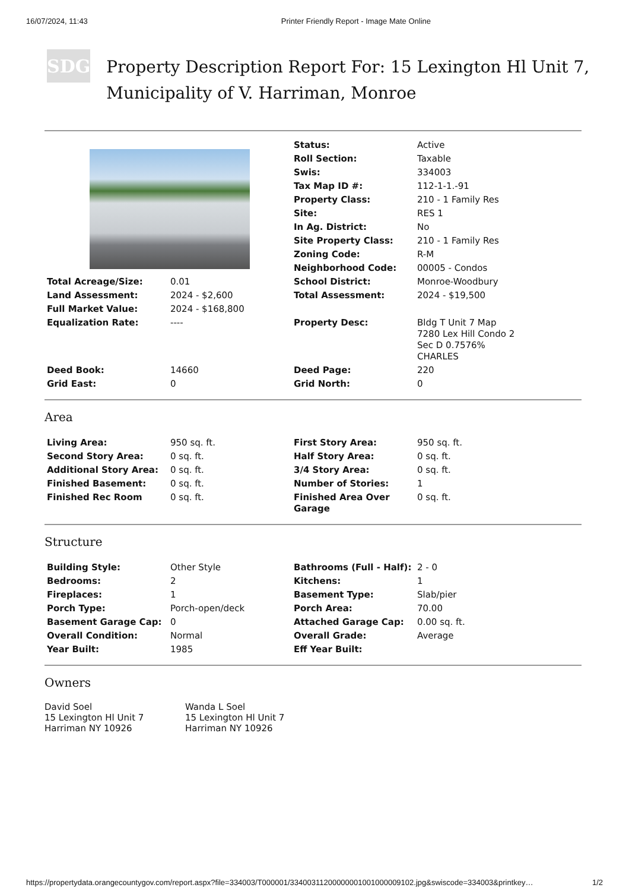16/07/2024, 11:43 Printer Friendly Report - Image Mate Online
SDG
Property Description Report For: 15 Lexington Hl Unit 7, Municipality of V. Harriman, Monroe
| | | Status: | Active |
| | | Roll Section: | Taxable |
| | | Swis: | 334003 |
| | | Tax Map ID #: | 112-1-1.-91 |
| | | Property Class: | 210 - 1 Family Res |
| | | Site: | RES 1 |
| | | In Ag. District: | No |
| | | Site Property Class: | 210 - 1 Family Res |
| | | Zoning Code: | R-M |
| | | Neighborhood Code: | 00005 - Condos |
| Total Acreage/Size: | 0.01 | School District: | Monroe-Woodbury |
| Land Assessment: | 2024 - $2,600 | Total Assessment: | 2024 - $19,500 |
| Full Market Value: | 2024 - $168,800 | | |
| Equalization Rate: | ---- | Property Desc: | Bldg T Unit 7 Map 7280 Lex Hill Condo 2 Sec D 0.7576% CHARLES |
| Deed Book: | 14660 | Deed Page: | 220 |
| Grid East: | 0 | Grid North: | 0 |
Area
| Living Area: | 950 sq. ft. | First Story Area: | 950 sq. ft. |
| Second Story Area: | 0 sq. ft. | Half Story Area: | 0 sq. ft. |
| Additional Story Area: | 0 sq. ft. | 3/4 Story Area: | 0 sq. ft. |
| Finished Basement: | 0 sq. ft. | Number of Stories: | 1 |
| Finished Rec Room | 0 sq. ft. | Finished Area Over Garage | 0 sq. ft. |
Structure
| Building Style: | Other Style | Bathrooms (Full - Half): | 2 - 0 |
| Bedrooms: | 2 | Kitchens: | 1 |
| Fireplaces: | 1 | Basement Type: | Slab/pier |
| Porch Type: | Porch-open/deck | Porch Area: | 70.00 |
| Basement Garage Cap: | 0 | Attached Garage Cap: | 0.00 sq. ft. |
| Overall Condition: | Normal | Overall Grade: | Average |
| Year Built: | 1985 | Eff Year Built: | |
Owners
David Soel
15 Lexington Hl Unit 7
Harriman NY 10926
Wanda L Soel
15 Lexington Hl Unit 7
Harriman NY 10926
https://propertydata.orangecountygov.com/report.aspx?file=334003/T000001/33400311200000001001000009102.jpg&swiscode=334003&printkey… 1/2